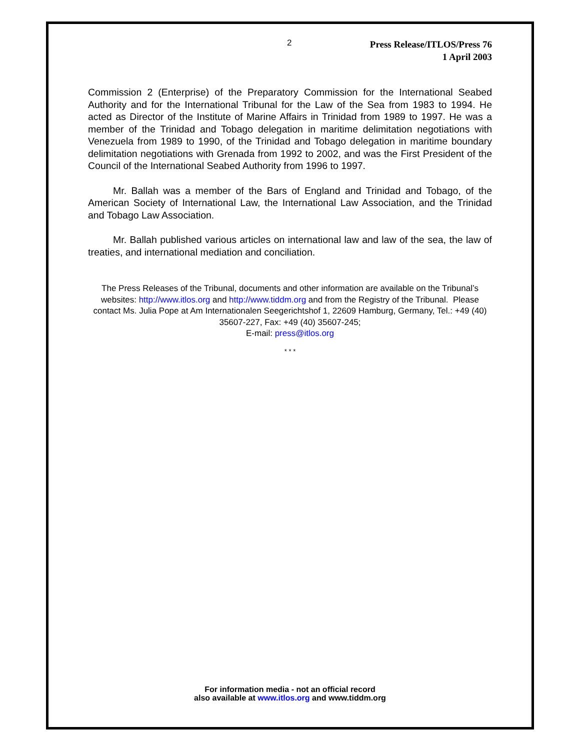2
Press Release/ITLOS/Press 76
1 April 2003
Commission 2 (Enterprise) of the Preparatory Commission for the International Seabed Authority and for the International Tribunal for the Law of the Sea from 1983 to 1994. He acted as Director of the Institute of Marine Affairs in Trinidad from 1989 to 1997. He was a member of the Trinidad and Tobago delegation in maritime delimitation negotiations with Venezuela from 1989 to 1990, of the Trinidad and Tobago delegation in maritime boundary delimitation negotiations with Grenada from 1992 to 2002, and was the First President of the Council of the International Seabed Authority from 1996 to 1997.
Mr. Ballah was a member of the Bars of England and Trinidad and Tobago, of the American Society of International Law, the International Law Association, and the Trinidad and Tobago Law Association.
Mr. Ballah published various articles on international law and law of the sea, the law of treaties, and international mediation and conciliation.
The Press Releases of the Tribunal, documents and other information are available on the Tribunal’s websites: http://www.itlos.org and http://www.tiddm.org and from the Registry of the Tribunal. Please contact Ms. Julia Pope at Am Internationalen Seegerichtshof 1, 22609 Hamburg, Germany, Tel.: +49 (40) 35607-227, Fax: +49 (40) 35607-245;
E-mail: press@itlos.org
* * *
For information media - not an official record
also available at www.itlos.org and www.tiddm.org